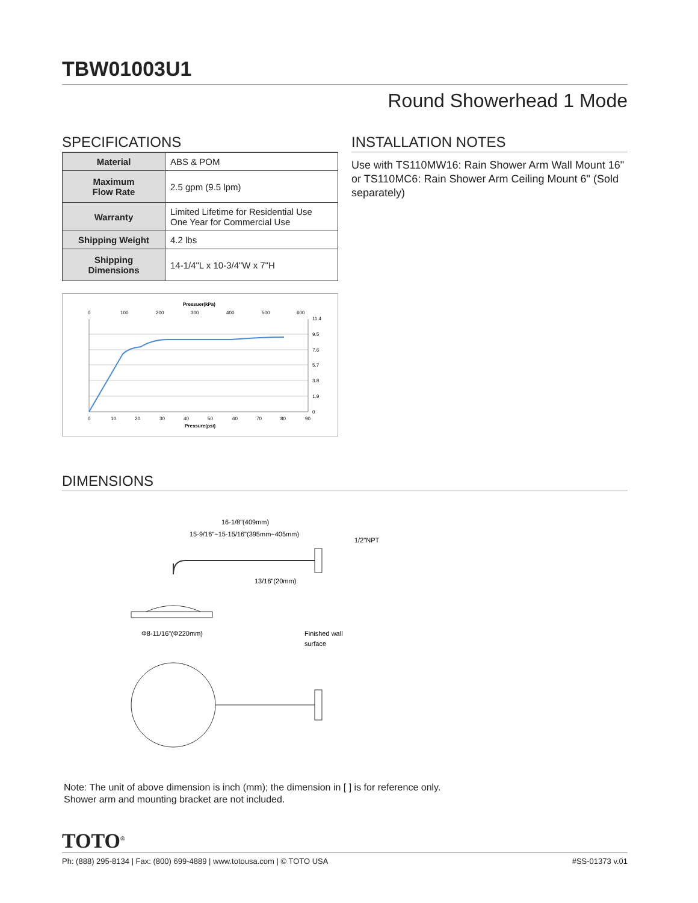TBW01003U1
Round Showerhead 1 Mode
SPECIFICATIONS
| Material | ABS & POM |
| Maximum Flow Rate | 2.5 gpm (9.5 lpm) |
| Warranty | Limited Lifetime for Residential Use One Year for Commercial Use |
| Shipping Weight | 4.2 lbs |
| Shipping Dimensions | 14-1/4"L x 10-3/4"W x 7"H |
Pressuer(kPa)
0
100
200
300
400
500
600
0
10
20
30
40
50
60
70
80
90
Pressure(psi)
11.4
9.5
7.6
5.7
3.8
1.9
0
INSTALLATION NOTES
Use with TS110MW16: Rain Shower Arm Wall Mount 16" or TS110MC6: Rain Shower Arm Ceiling Mount 6" (Sold separately)
DIMENSIONS
16-1/8"(409mm)
15-9/16"~15-15/16"(395mm~405mm)
1/2"NPT
13/16"(20mm)
Φ8-11/16"(Φ220mm)
Finished wall
surface
Note: The unit of above dimension is inch (mm); the dimension in [ ] is for reference only.
Shower arm and mounting bracket are not included.
TOTO<sup>®</sup>
Ph: (888) 295-8134 | Fax: (800) 699-4889 | www.totousa.com | © TOTO USA #SS-01373 v.01